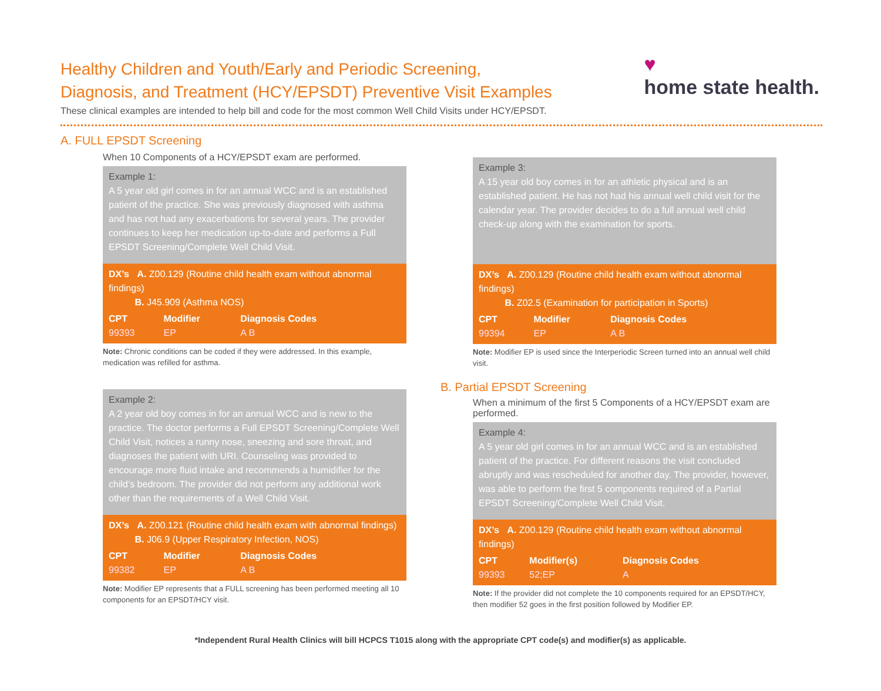Healthy Children and Youth/Early and Periodic Screening,
Diagnosis, and Treatment (HCY/EPSDT) Preventive Visit Examples
These clinical examples are intended to help bill and code for the most common Well Child Visits under HCY/EPSDT.
♥
home state health.
A. FULL EPSDT Screening
When 10 Components of a HCY/EPSDT exam are performed.
Example 1:
A 5 year old girl comes in for an annual WCC and is an established patient of the practice. She was previously diagnosed with asthma and has not had any exacerbations for several years. The provider continues to keep her medication up-to-date and performs a Full EPSDT Screening/Complete Well Child Visit.
DX’s A. Z00.129 (Routine child health exam without abnormal findings)
B. J45.909 (Asthma NOS)
| CPT | Modifier | Diagnosis Codes |
| --- | --- | --- |
| 99393 | EP | A B |
Note: Chronic conditions can be coded if they were addressed. In this example, medication was refilled for asthma.
Example 2:
A 2 year old boy comes in for an annual WCC and is new to the practice. The doctor performs a Full EPSDT Screening/Complete Well Child Visit, notices a runny nose, sneezing and sore throat, and diagnoses the patient with URI. Counseling was provided to encourage more fluid intake and recommends a humidifier for the child’s bedroom. The provider did not perform any additional work other than the requirements of a Well Child Visit.
DX’s A. Z00.121 (Routine child health exam with abnormal findings)
B. J06.9 (Upper Respiratory Infection, NOS)
| CPT | Modifier | Diagnosis Codes |
| --- | --- | --- |
| 99382 | EP | A B |
Note: Modifier EP represents that a FULL screening has been performed meeting all 10 components for an EPSDT/HCY visit.
Example 3:
A 15 year old boy comes in for an athletic physical and is an established patient. He has not had his annual well child visit for the calendar year. The provider decides to do a full annual well child check-up along with the examination for sports.
DX’s A. Z00.129 (Routine child health exam without abnormal findings)
B. Z02.5 (Examination for participation in Sports)
| CPT | Modifier | Diagnosis Codes |
| --- | --- | --- |
| 99394 | EP | A B |
Note: Modifier EP is used since the Interperiodic Screen turned into an annual well child visit.
B. Partial EPSDT Screening
When a minimum of the first 5 Components of a HCY/EPSDT exam are performed.
Example 4:
A 5 year old girl comes in for an annual WCC and is an established patient of the practice. For different reasons the visit concluded abruptly and was rescheduled for another day. The provider, however, was able to perform the first 5 components required of a Partial EPSDT Screening/Complete Well Child Visit.
DX’s A. Z00.129 (Routine child health exam without abnormal findings)
| CPT | Modifier(s) | Diagnosis Codes |
| --- | --- | --- |
| 99393 | 52;EP | A |
Note: If the provider did not complete the 10 components required for an EPSDT/HCY, then modifier 52 goes in the first position followed by Modifier EP.
*Independent Rural Health Clinics will bill HCPCS T1015 along with the appropriate CPT code(s) and modifier(s) as applicable.